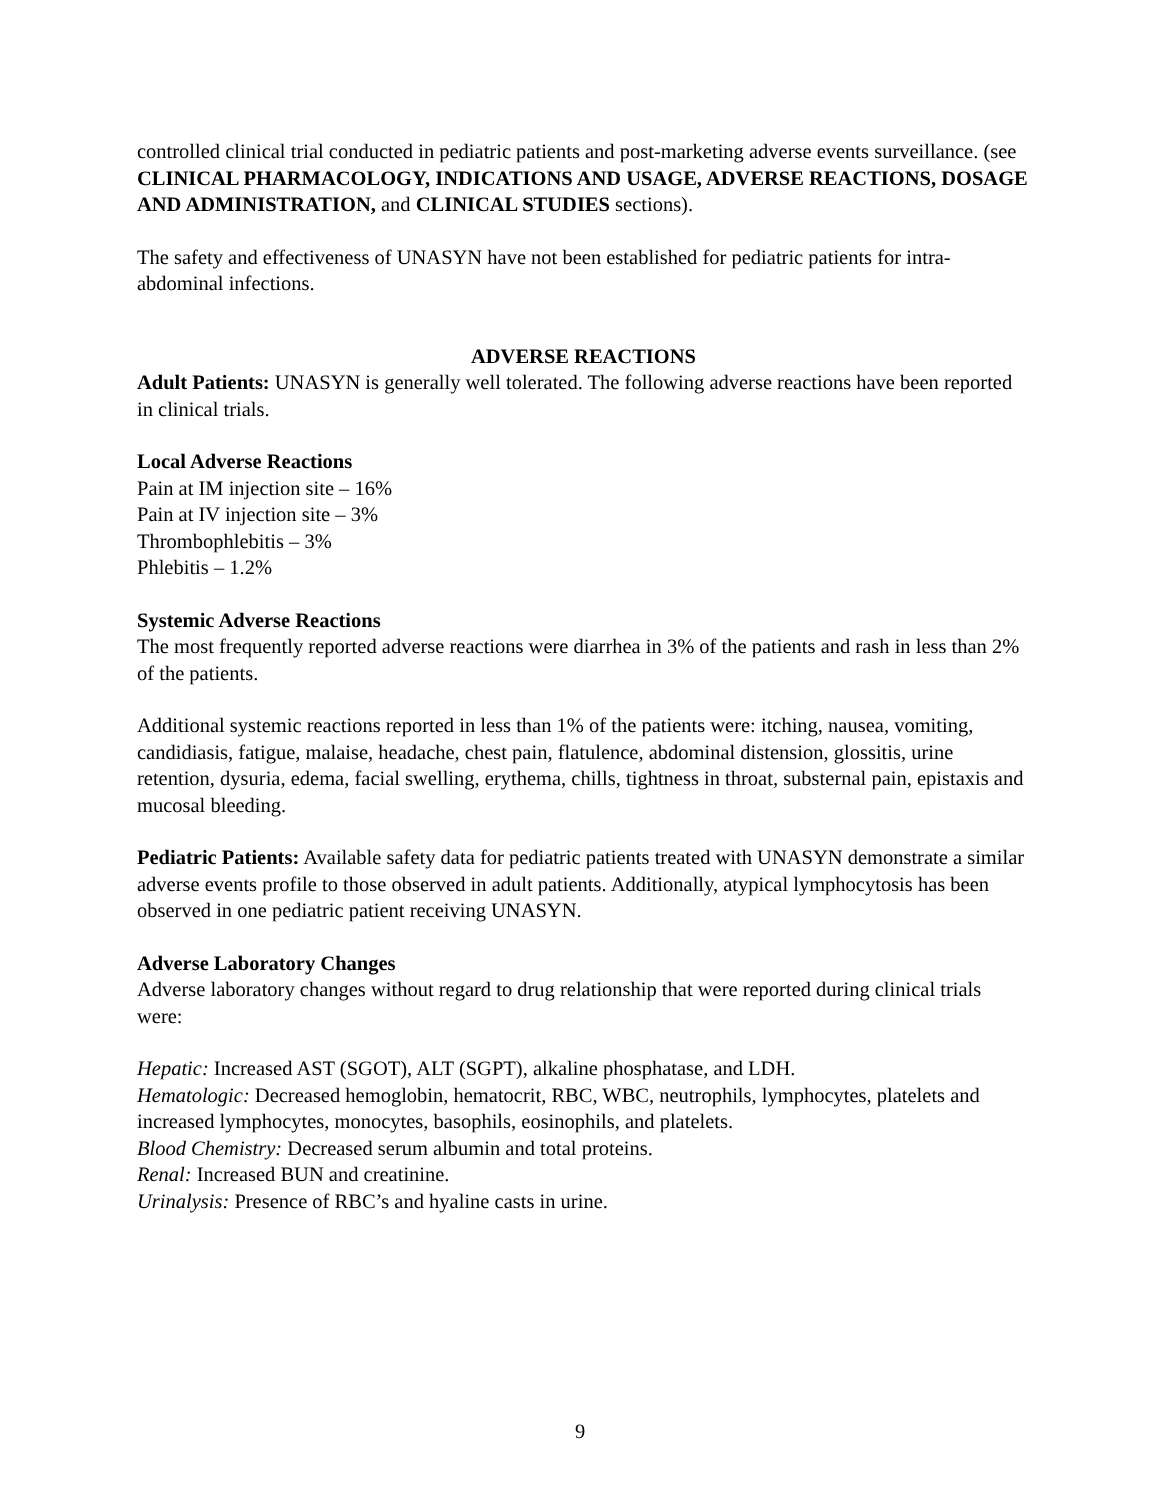controlled clinical trial conducted in pediatric patients and post-marketing adverse events surveillance. (see CLINICAL PHARMACOLOGY, INDICATIONS AND USAGE, ADVERSE REACTIONS, DOSAGE AND ADMINISTRATION, and CLINICAL STUDIES sections).
The safety and effectiveness of UNASYN have not been established for pediatric patients for intra-abdominal infections.
ADVERSE REACTIONS
Adult Patients: UNASYN is generally well tolerated. The following adverse reactions have been reported in clinical trials.
Local Adverse Reactions
Pain at IM injection site – 16%
Pain at IV injection site – 3%
Thrombophlebitis – 3%
Phlebitis – 1.2%
Systemic Adverse Reactions
The most frequently reported adverse reactions were diarrhea in 3% of the patients and rash in less than 2% of the patients.
Additional systemic reactions reported in less than 1% of the patients were: itching, nausea, vomiting, candidiasis, fatigue, malaise, headache, chest pain, flatulence, abdominal distension, glossitis, urine retention, dysuria, edema, facial swelling, erythema, chills, tightness in throat, substernal pain, epistaxis and mucosal bleeding.
Pediatric Patients: Available safety data for pediatric patients treated with UNASYN demonstrate a similar adverse events profile to those observed in adult patients. Additionally, atypical lymphocytosis has been observed in one pediatric patient receiving UNASYN.
Adverse Laboratory Changes
Adverse laboratory changes without regard to drug relationship that were reported during clinical trials were:
Hepatic: Increased AST (SGOT), ALT (SGPT), alkaline phosphatase, and LDH.
Hematologic: Decreased hemoglobin, hematocrit, RBC, WBC, neutrophils, lymphocytes, platelets and increased lymphocytes, monocytes, basophils, eosinophils, and platelets.
Blood Chemistry: Decreased serum albumin and total proteins.
Renal: Increased BUN and creatinine.
Urinalysis: Presence of RBC’s and hyaline casts in urine.
9